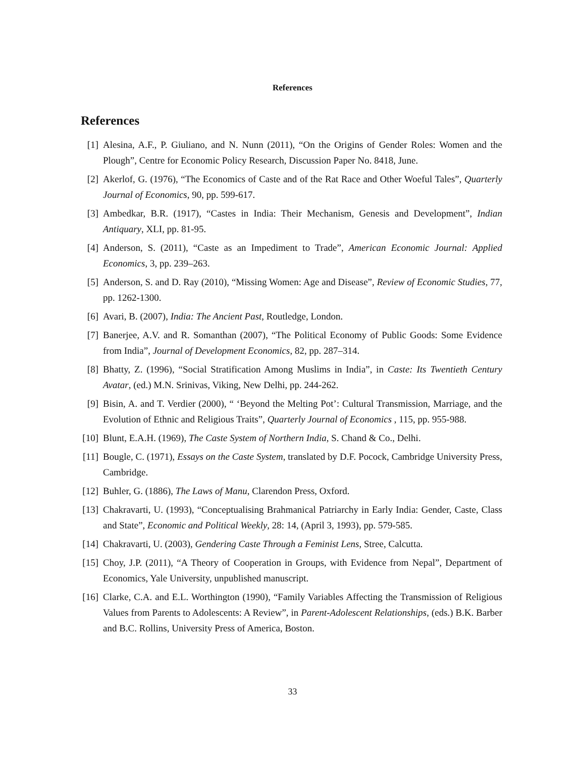References
References
[1] Alesina, A.F., P. Giuliano, and N. Nunn (2011), “On the Origins of Gender Roles: Women and the Plough”, Centre for Economic Policy Research, Discussion Paper No. 8418, June.
[2] Akerlof, G. (1976), “The Economics of Caste and of the Rat Race and Other Woeful Tales”, Quarterly Journal of Economics, 90, pp. 599-617.
[3] Ambedkar, B.R. (1917), “Castes in India: Their Mechanism, Genesis and Development”, Indian Antiquary, XLI, pp. 81-95.
[4] Anderson, S. (2011), “Caste as an Impediment to Trade”, American Economic Journal: Applied Economics, 3, pp. 239–263.
[5] Anderson, S. and D. Ray (2010), “Missing Women: Age and Disease”, Review of Economic Studies, 77, pp. 1262-1300.
[6] Avari, B. (2007), India: The Ancient Past, Routledge, London.
[7] Banerjee, A.V. and R. Somanthan (2007), “The Political Economy of Public Goods: Some Evidence from India”, Journal of Development Economics, 82, pp. 287–314.
[8] Bhatty, Z. (1996), “Social Stratification Among Muslims in India”, in Caste: Its Twentieth Century Avatar, (ed.) M.N. Srinivas, Viking, New Delhi, pp. 244-262.
[9] Bisin, A. and T. Verdier (2000), “ ‘Beyond the Melting Pot’: Cultural Transmission, Marriage, and the Evolution of Ethnic and Religious Traits”, Quarterly Journal of Economics , 115, pp. 955-988.
[10] Blunt, E.A.H. (1969), The Caste System of Northern India, S. Chand & Co., Delhi.
[11] Bougle, C. (1971), Essays on the Caste System, translated by D.F. Pocock, Cambridge University Press, Cambridge.
[12] Buhler, G. (1886), The Laws of Manu, Clarendon Press, Oxford.
[13] Chakravarti, U. (1993), “Conceptualising Brahmanical Patriarchy in Early India: Gender, Caste, Class and State”, Economic and Political Weekly, 28: 14, (April 3, 1993), pp. 579-585.
[14] Chakravarti, U. (2003), Gendering Caste Through a Feminist Lens, Stree, Calcutta.
[15] Choy, J.P. (2011), “A Theory of Cooperation in Groups, with Evidence from Nepal”, Department of Economics, Yale University, unpublished manuscript.
[16] Clarke, C.A. and E.L. Worthington (1990), “Family Variables Affecting the Transmission of Religious Values from Parents to Adolescents: A Review”, in Parent-Adolescent Relationships, (eds.) B.K. Barber and B.C. Rollins, University Press of America, Boston.
33